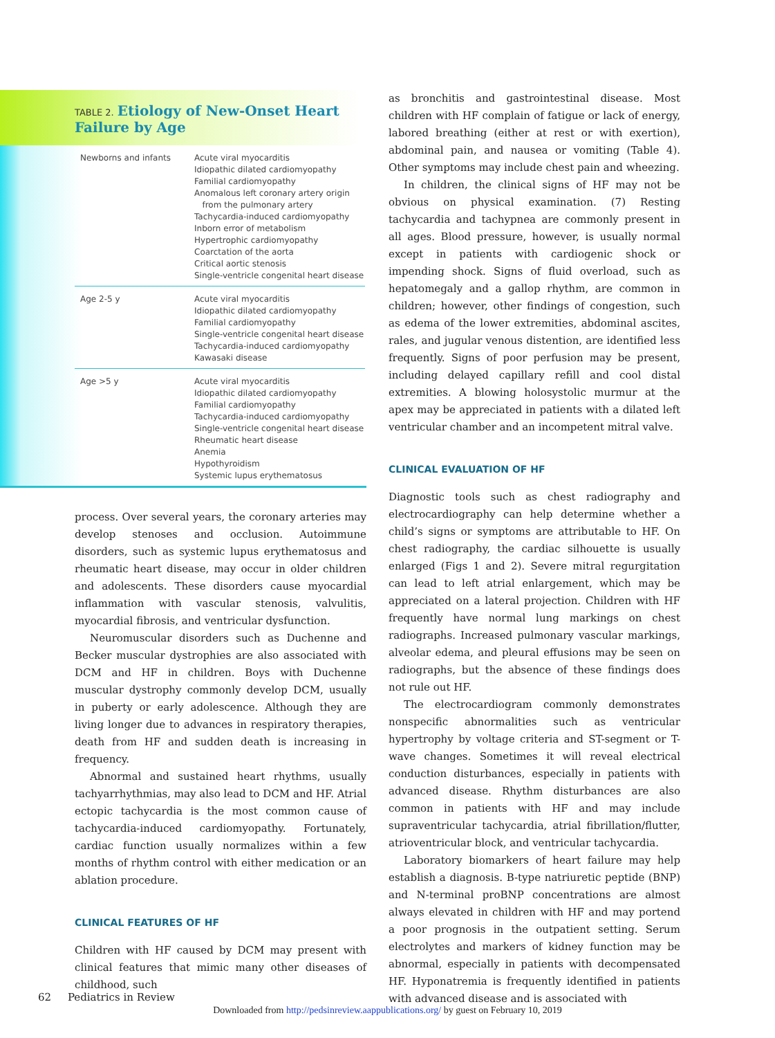TABLE 2. Etiology of New-Onset Heart Failure by Age
| Newborns and infants | Acute viral myocarditis Idiopathic dilated cardiomyopathy Familial cardiomyopathy Anomalous left coronary artery origin from the pulmonary artery Tachycardia-induced cardiomyopathy Inborn error of metabolism Hypertrophic cardiomyopathy Coarctation of the aorta Critical aortic stenosis Single-ventricle congenital heart disease |
| Age 2-5 y | Acute viral myocarditis Idiopathic dilated cardiomyopathy Familial cardiomyopathy Single-ventricle congenital heart disease Tachycardia-induced cardiomyopathy Kawasaki disease |
| Age >5 y | Acute viral myocarditis Idiopathic dilated cardiomyopathy Familial cardiomyopathy Tachycardia-induced cardiomyopathy Single-ventricle congenital heart disease Rheumatic heart disease Anemia Hypothyroidism Systemic lupus erythematosus |
process. Over several years, the coronary arteries may develop stenoses and occlusion. Autoimmune disorders, such as systemic lupus erythematosus and rheumatic heart disease, may occur in older children and adolescents. These disorders cause myocardial inflammation with vascular stenosis, valvulitis, myocardial fibrosis, and ventricular dysfunction.
Neuromuscular disorders such as Duchenne and Becker muscular dystrophies are also associated with DCM and HF in children. Boys with Duchenne muscular dystrophy commonly develop DCM, usually in puberty or early adolescence. Although they are living longer due to advances in respiratory therapies, death from HF and sudden death is increasing in frequency.
Abnormal and sustained heart rhythms, usually tachyarrhythmias, may also lead to DCM and HF. Atrial ectopic tachycardia is the most common cause of tachycardia-induced cardiomyopathy. Fortunately, cardiac function usually normalizes within a few months of rhythm control with either medication or an ablation procedure.
CLINICAL FEATURES OF HF
Children with HF caused by DCM may present with clinical features that mimic many other diseases of childhood, such
as bronchitis and gastrointestinal disease. Most children with HF complain of fatigue or lack of energy, labored breathing (either at rest or with exertion), abdominal pain, and nausea or vomiting (Table 4). Other symptoms may include chest pain and wheezing.
In children, the clinical signs of HF may not be obvious on physical examination. (7) Resting tachycardia and tachypnea are commonly present in all ages. Blood pressure, however, is usually normal except in patients with cardiogenic shock or impending shock. Signs of fluid overload, such as hepatomegaly and a gallop rhythm, are common in children; however, other findings of congestion, such as edema of the lower extremities, abdominal ascites, rales, and jugular venous distention, are identified less frequently. Signs of poor perfusion may be present, including delayed capillary refill and cool distal extremities. A blowing holosystolic murmur at the apex may be appreciated in patients with a dilated left ventricular chamber and an incompetent mitral valve.
CLINICAL EVALUATION OF HF
Diagnostic tools such as chest radiography and electrocardiography can help determine whether a child’s signs or symptoms are attributable to HF. On chest radiography, the cardiac silhouette is usually enlarged (Figs 1 and 2). Severe mitral regurgitation can lead to left atrial enlargement, which may be appreciated on a lateral projection. Children with HF frequently have normal lung markings on chest radiographs. Increased pulmonary vascular markings, alveolar edema, and pleural effusions may be seen on radiographs, but the absence of these findings does not rule out HF.
The electrocardiogram commonly demonstrates nonspecific abnormalities such as ventricular hypertrophy by voltage criteria and ST-segment or T-wave changes. Sometimes it will reveal electrical conduction disturbances, especially in patients with advanced disease. Rhythm disturbances are also common in patients with HF and may include supraventricular tachycardia, atrial fibrillation/flutter, atrioventricular block, and ventricular tachycardia.
Laboratory biomarkers of heart failure may help establish a diagnosis. B-type natriuretic peptide (BNP) and N-terminal proBNP concentrations are almost always elevated in children with HF and may portend a poor prognosis in the outpatient setting. Serum electrolytes and markers of kidney function may be abnormal, especially in patients with decompensated HF. Hyponatremia is frequently identified in patients with advanced disease and is associated with
62 Pediatrics in Review
Downloaded from http://pedsinreview.aappublications.org/ by guest on February 10, 2019